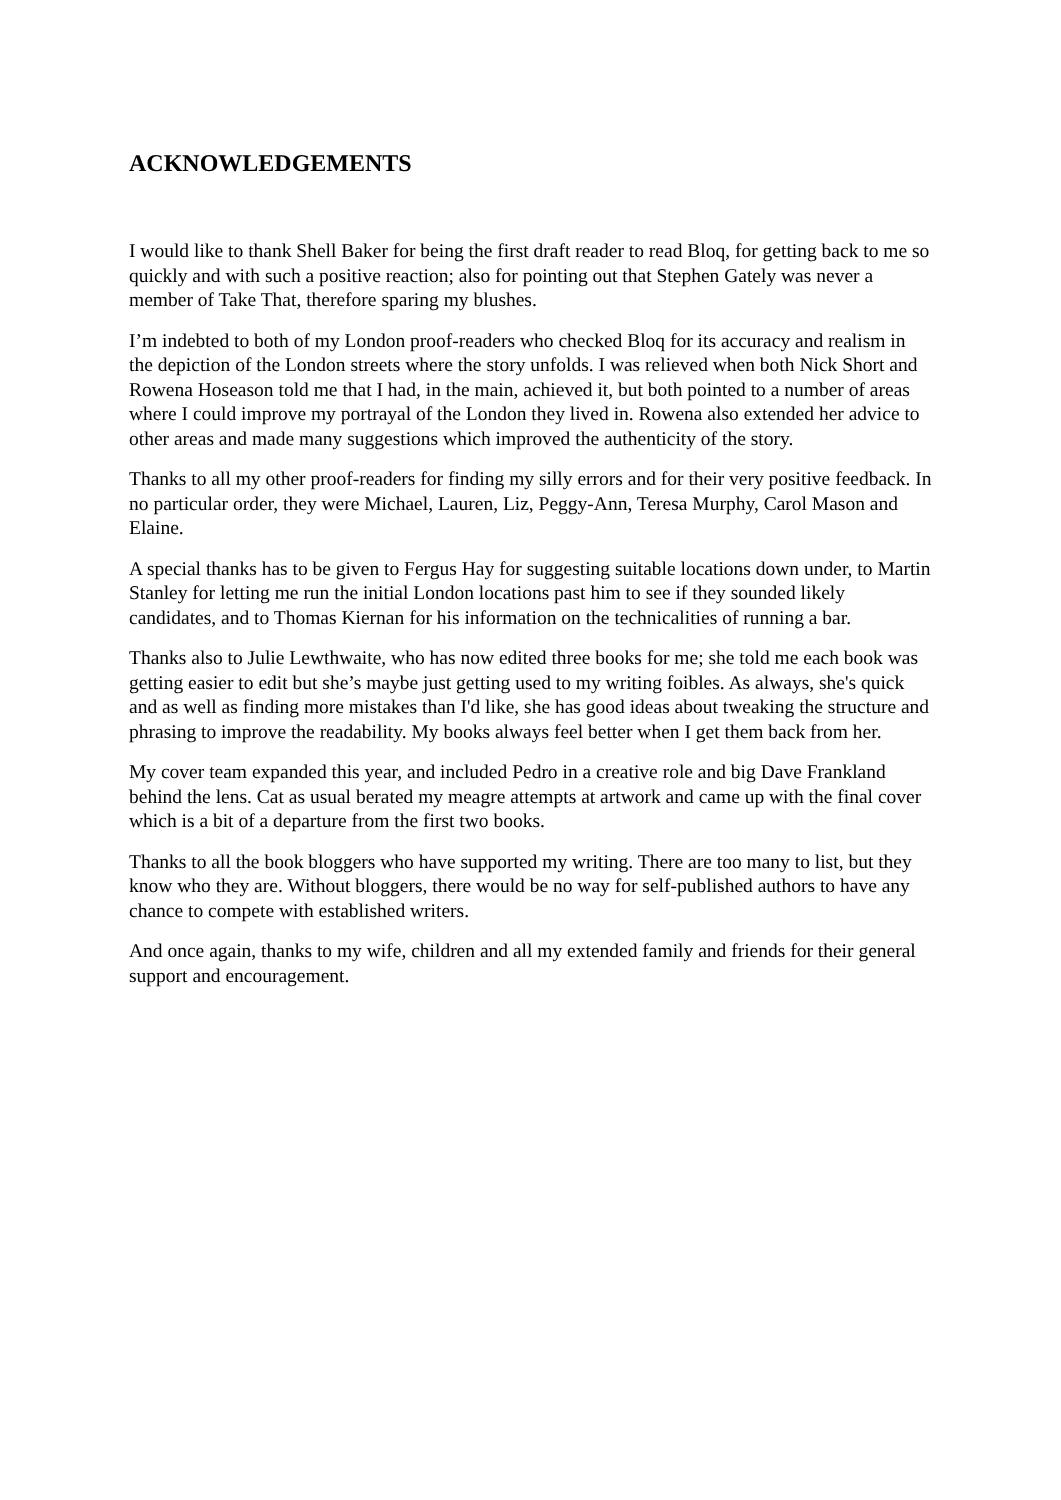ACKNOWLEDGEMENTS
I would like to thank Shell Baker for being the first draft reader to read Bloq, for getting back to me so quickly and with such a positive reaction; also for pointing out that Stephen Gately was never a member of Take That, therefore sparing my blushes.
I’m indebted to both of my London proof-readers who checked Bloq for its accuracy and realism in the depiction of the London streets where the story unfolds. I was relieved when both Nick Short and Rowena Hoseason told me that I had, in the main, achieved it, but both pointed to a number of areas where I could improve my portrayal of the London they lived in. Rowena also extended her advice to other areas and made many suggestions which improved the authenticity of the story.
Thanks to all my other proof-readers for finding my silly errors and for their very positive feedback. In no particular order, they were Michael, Lauren, Liz, Peggy-Ann, Teresa Murphy, Carol Mason and Elaine.
A special thanks has to be given to Fergus Hay for suggesting suitable locations down under, to Martin Stanley for letting me run the initial London locations past him to see if they sounded likely candidates, and to Thomas Kiernan for his information on the technicalities of running a bar.
Thanks also to Julie Lewthwaite, who has now edited three books for me; she told me each book was getting easier to edit but she’s maybe just getting used to my writing foibles. As always, she's quick and as well as finding more mistakes than I'd like, she has good ideas about tweaking the structure and phrasing to improve the readability. My books always feel better when I get them back from her.
My cover team expanded this year, and included Pedro in a creative role and big Dave Frankland behind the lens. Cat as usual berated my meagre attempts at artwork and came up with the final cover which is a bit of a departure from the first two books.
Thanks to all the book bloggers who have supported my writing. There are too many to list, but they know who they are. Without bloggers, there would be no way for self-published authors to have any chance to compete with established writers.
And once again, thanks to my wife, children and all my extended family and friends for their general support and encouragement.